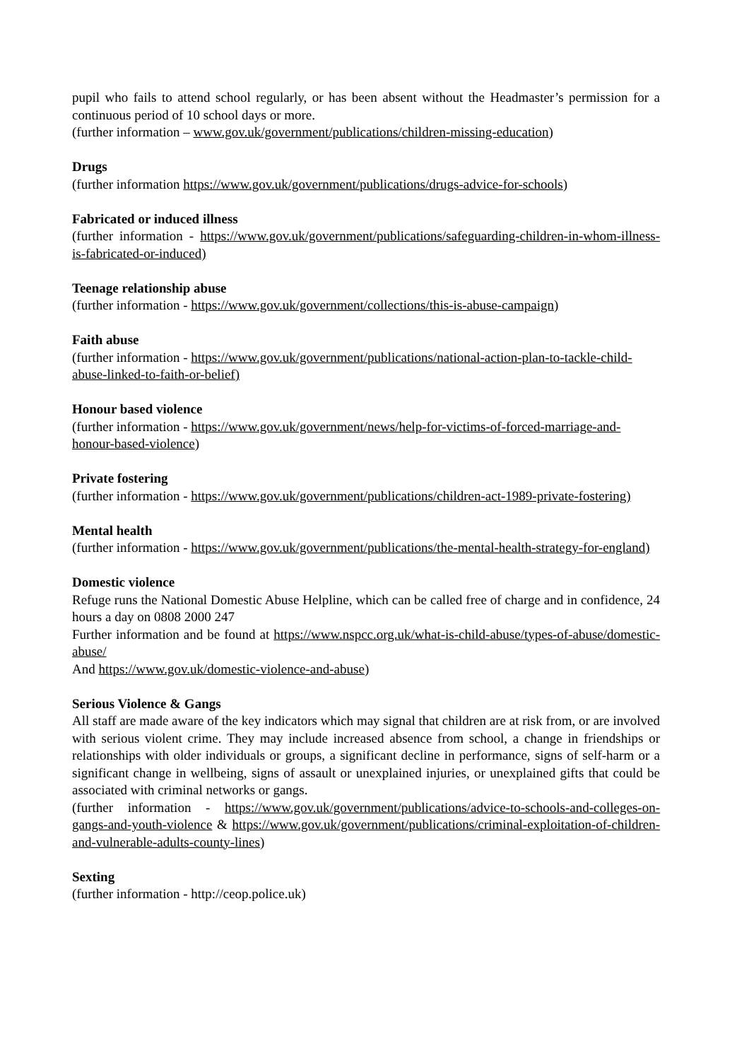pupil who fails to attend school regularly, or has been absent without the Headmaster’s permission for a continuous period of 10 school days or more.
(further information – www.gov.uk/government/publications/children-missing-education)
Drugs
(further information https://www.gov.uk/government/publications/drugs-advice-for-schools)
Fabricated or induced illness
(further information - https://www.gov.uk/government/publications/safeguarding-children-in-whom-illness-is-fabricated-or-induced)
Teenage relationship abuse
(further information - https://www.gov.uk/government/collections/this-is-abuse-campaign)
Faith abuse
(further information - https://www.gov.uk/government/publications/national-action-plan-to-tackle-child-abuse-linked-to-faith-or-belief)
Honour based violence
(further information - https://www.gov.uk/government/news/help-for-victims-of-forced-marriage-and-honour-based-violence)
Private fostering
(further information - https://www.gov.uk/government/publications/children-act-1989-private-fostering)
Mental health
(further information - https://www.gov.uk/government/publications/the-mental-health-strategy-for-england)
Domestic violence
Refuge runs the National Domestic Abuse Helpline, which can be called free of charge and in confidence, 24 hours a day on 0808 2000 247
Further information and be found at https://www.nspcc.org.uk/what-is-child-abuse/types-of-abuse/domestic-abuse/
And https://www.gov.uk/domestic-violence-and-abuse)
Serious Violence & Gangs
All staff are made aware of the key indicators which may signal that children are at risk from, or are involved with serious violent crime. They may include increased absence from school, a change in friendships or relationships with older individuals or groups, a significant decline in performance, signs of self-harm or a significant change in wellbeing, signs of assault or unexplained injuries, or unexplained gifts that could be associated with criminal networks or gangs.
(further information - https://www.gov.uk/government/publications/advice-to-schools-and-colleges-on-gangs-and-youth-violence & https://www.gov.uk/government/publications/criminal-exploitation-of-children-and-vulnerable-adults-county-lines)
Sexting
(further information - http://ceop.police.uk)